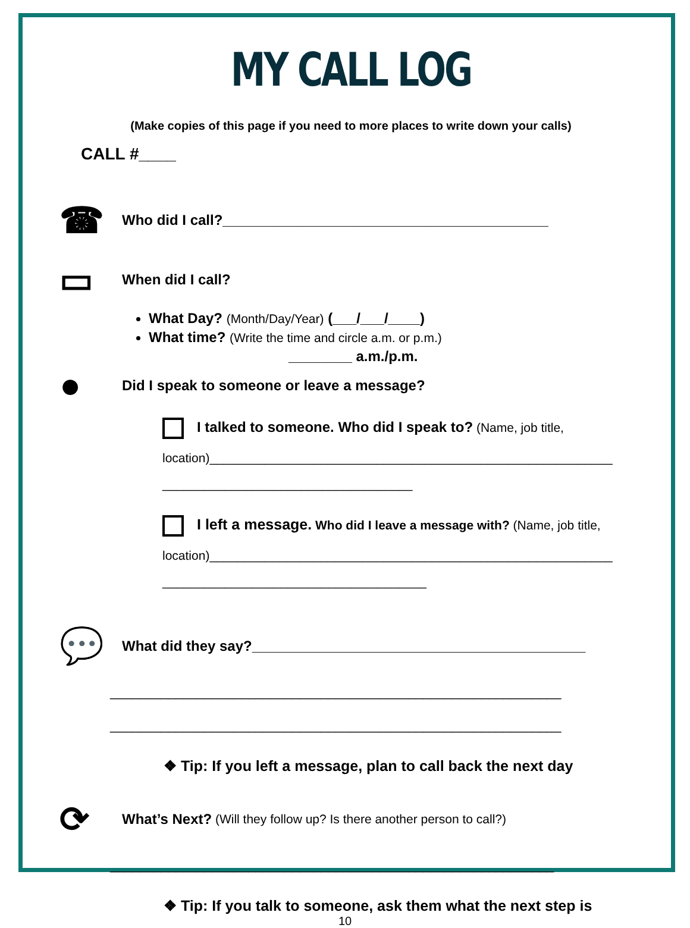MY CALL LOG
(Make copies of this page if you need to more places to write down your calls)
CALL #____
☎
Who did I call?_________________________________________
▭
When did I call?
What Day? (Month/Day/Year) (___/___/____)
What time? (Write the time and circle a.m. or p.m.)
________ a.m./p.m.
●
Did I speak to someone or leave a message?
I talked to someone. Who did I speak to? (Name, job title,
location)__________________________________________________________
____________________________________
I left a message. Who did I leave a message with? (Name, job title,
location)__________________________________________________________
______________________________________
💬
What did they say?__________________________________________
______________________________________________________________
______________________________________________________________
❖ Tip: If you left a message, plan to call back the next day
⟳
What’s Next? (Will they follow up? Is there another person to call?)
_____________________________________________________________
❖ Tip: If you talk to someone, ask them what the next step is
10